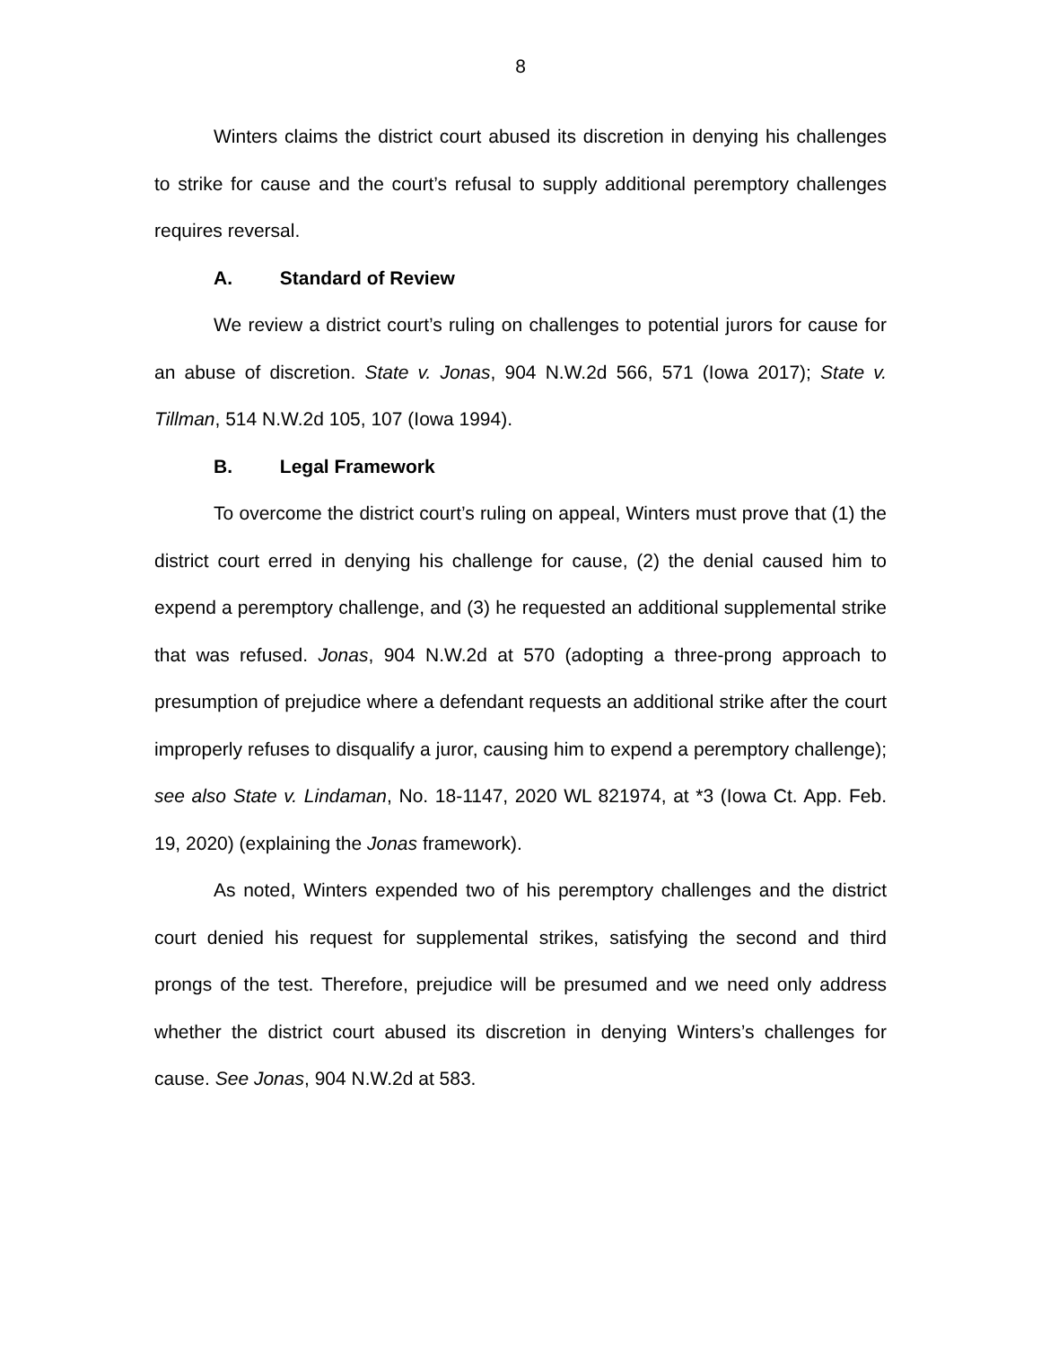8
Winters claims the district court abused its discretion in denying his challenges to strike for cause and the court’s refusal to supply additional peremptory challenges requires reversal.
A. Standard of Review
We review a district court’s ruling on challenges to potential jurors for cause for an abuse of discretion. State v. Jonas, 904 N.W.2d 566, 571 (Iowa 2017); State v. Tillman, 514 N.W.2d 105, 107 (Iowa 1994).
B. Legal Framework
To overcome the district court’s ruling on appeal, Winters must prove that (1) the district court erred in denying his challenge for cause, (2) the denial caused him to expend a peremptory challenge, and (3) he requested an additional supplemental strike that was refused. Jonas, 904 N.W.2d at 570 (adopting a three-prong approach to presumption of prejudice where a defendant requests an additional strike after the court improperly refuses to disqualify a juror, causing him to expend a peremptory challenge); see also State v. Lindaman, No. 18-1147, 2020 WL 821974, at *3 (Iowa Ct. App. Feb. 19, 2020) (explaining the Jonas framework).
As noted, Winters expended two of his peremptory challenges and the district court denied his request for supplemental strikes, satisfying the second and third prongs of the test. Therefore, prejudice will be presumed and we need only address whether the district court abused its discretion in denying Winters’s challenges for cause. See Jonas, 904 N.W.2d at 583.